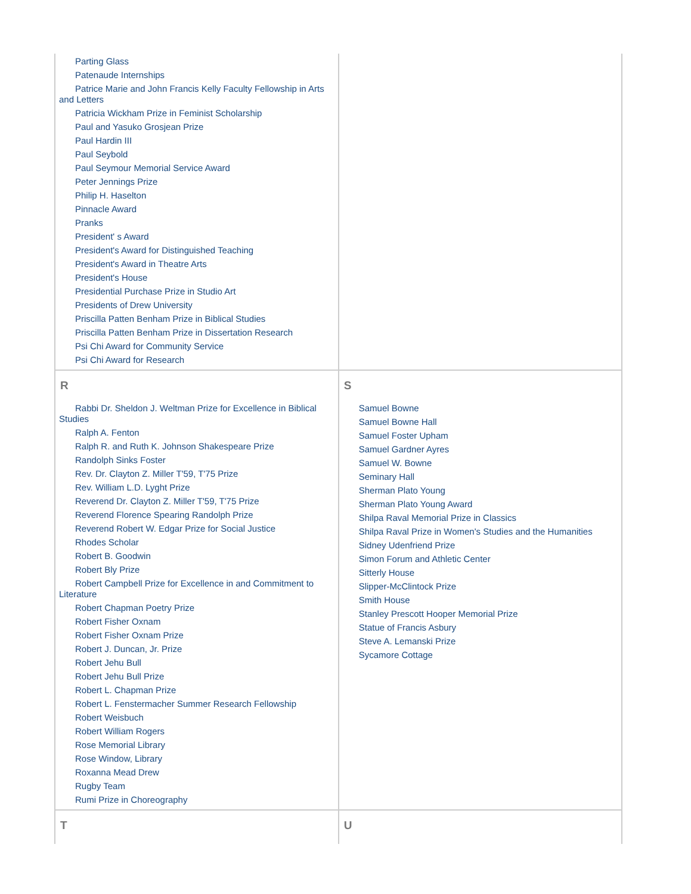| Parting Glass Patenaude Internships Patrice Marie and John Francis Kelly Faculty Fellowship in Arts and Letters Patricia Wickham Prize in Feminist Scholarship Paul and Yasuko Grosjean Prize Paul Hardin III Paul Seybold Paul Seymour Memorial Service Award Peter Jennings Prize Philip H. Haselton Pinnacle Award Pranks President' s Award President's Award for Distinguished Teaching President's Award in Theatre Arts President's House Presidential Purchase Prize in Studio Art Presidents of Drew University Priscilla Patten Benham Prize in Biblical Studies Priscilla Patten Benham Prize in Dissertation Research Psi Chi Award for Community Service Psi Chi Award for Research | |
| R Rabbi Dr. Sheldon J. Weltman Prize for Excellence in Biblical Studies Ralph A. Fenton Ralph R. and Ruth K. Johnson Shakespeare Prize Randolph Sinks Foster Rev. Dr. Clayton Z. Miller T'59, T'75 Prize Rev. William L.D. Lyght Prize Reverend Dr. Clayton Z. Miller T'59, T'75 Prize Reverend Florence Spearing Randolph Prize Reverend Robert W. Edgar Prize for Social Justice Rhodes Scholar Robert B. Goodwin Robert Bly Prize Robert Campbell Prize for Excellence in and Commitment to Literature Robert Chapman Poetry Prize Robert Fisher Oxnam Robert Fisher Oxnam Prize Robert J. Duncan, Jr. Prize Robert Jehu Bull Robert Jehu Bull Prize Robert L. Chapman Prize Robert L. Fenstermacher Summer Research Fellowship Robert Weisbuch Robert William Rogers Rose Memorial Library Rose Window, Library Roxanna Mead Drew Rugby Team Rumi Prize in Choreography | S Samuel Bowne Samuel Bowne Hall Samuel Foster Upham Samuel Gardner Ayres Samuel W. Bowne Seminary Hall Sherman Plato Young Sherman Plato Young Award Shilpa Raval Memorial Prize in Classics Shilpa Raval Prize in Women's Studies and the Humanities Sidney Udenfriend Prize Simon Forum and Athletic Center Sitterly House Slipper-McClintock Prize Smith House Stanley Prescott Hooper Memorial Prize Statue of Francis Asbury Steve A. Lemanski Prize Sycamore Cottage |
| T | U |